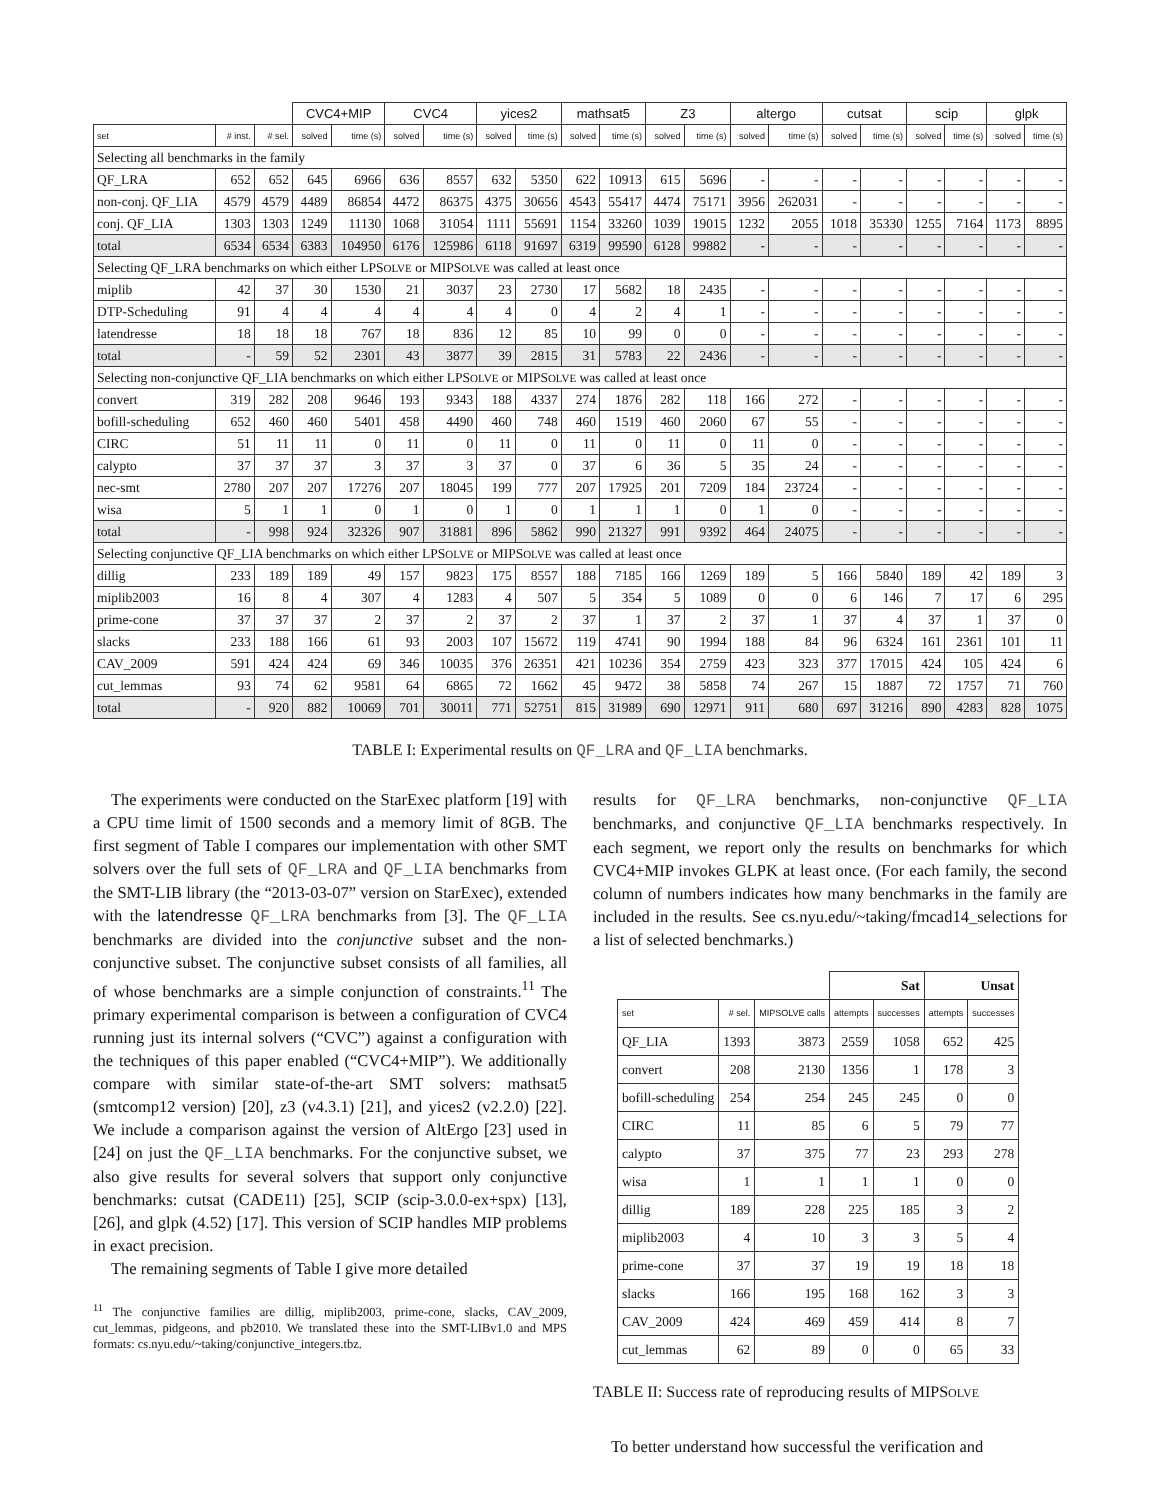| | | | CVC4+MIP | | CVC4 | | yices2 | | mathsat5 | | Z3 | | altergo | | cutsat | | scip | | glpk | |
| --- | --- | --- | --- | --- | --- | --- | --- | --- | --- | --- | --- | --- | --- | --- | --- | --- | --- | --- | --- | --- |
| set | # inst. | # sel. | solved | time (s) | solved | time (s) | solved | time (s) | solved | time (s) | solved | time (s) | solved | time (s) | solved | time (s) | solved | time (s) | solved | time (s) |
| Selecting all benchmarks in the family | | | | | | | | | | | | | | | | | | | | |
| QF_LRA | 652 | 652 | 645 | 6966 | 636 | 8557 | 632 | 5350 | 622 | 10913 | 615 | 5696 | - | - | - | - | - | - | - | - |
| non-conj. QF_LIA | 4579 | 4579 | 4489 | 86854 | 4472 | 86375 | 4375 | 30656 | 4543 | 55417 | 4474 | 75171 | 3956 | 262031 | - | - | - | - | - | - |
| conj. QF_LIA | 1303 | 1303 | 1249 | 11130 | 1068 | 31054 | 1111 | 55691 | 1154 | 33260 | 1039 | 19015 | 1232 | 2055 | 1018 | 35330 | 1255 | 7164 | 1173 | 8895 |
| total | 6534 | 6534 | 6383 | 104950 | 6176 | 125986 | 6118 | 91697 | 6319 | 99590 | 6128 | 99882 | - | - | - | - | - | - | - | - |
| Selecting QF_LRA benchmarks on which either LPS OLVE or MIPS OLVE was called at least once | | | | | | | | | | | | | | | | | | | | |
| miplib | 42 | 37 | 30 | 1530 | 21 | 3037 | 23 | 2730 | 17 | 5682 | 18 | 2435 | - | - | - | - | - | - | - | - |
| DTP-Scheduling | 91 | 4 | 4 | 4 | 4 | 4 | 4 | 0 | 4 | 2 | 4 | 1 | - | - | - | - | - | - | - | - |
| latendresse | 18 | 18 | 18 | 767 | 18 | 836 | 12 | 85 | 10 | 99 | 0 | 0 | - | - | - | - | - | - | - | - |
| total | - | 59 | 52 | 2301 | 43 | 3877 | 39 | 2815 | 31 | 5783 | 22 | 2436 | - | - | - | - | - | - | - | - |
| Selecting non-conjunctive QF_LIA benchmarks on which either LPS OLVE or MIPS OLVE was called at least once | | | | | | | | | | | | | | | | | | | | |
| convert | 319 | 282 | 208 | 9646 | 193 | 9343 | 188 | 4337 | 274 | 1876 | 282 | 118 | 166 | 272 | - | - | - | - | - | - |
| bofill-scheduling | 652 | 460 | 460 | 5401 | 458 | 4490 | 460 | 748 | 460 | 1519 | 460 | 2060 | 67 | 55 | - | - | - | - | - | - |
| CIRC | 51 | 11 | 11 | 0 | 11 | 0 | 11 | 0 | 11 | 0 | 11 | 0 | 11 | 0 | - | - | - | - | - | - |
| calypto | 37 | 37 | 37 | 3 | 37 | 3 | 37 | 0 | 37 | 6 | 36 | 5 | 35 | 24 | - | - | - | - | - | - |
| nec-smt | 2780 | 207 | 207 | 17276 | 207 | 18045 | 199 | 777 | 207 | 17925 | 201 | 7209 | 184 | 23724 | - | - | - | - | - | - |
| wisa | 5 | 1 | 1 | 0 | 1 | 0 | 1 | 0 | 1 | 1 | 1 | 0 | 1 | 0 | - | - | - | - | - | - |
| total | - | 998 | 924 | 32326 | 907 | 31881 | 896 | 5862 | 990 | 21327 | 991 | 9392 | 464 | 24075 | - | - | - | - | - | - |
| Selecting conjunctive QF_LIA benchmarks on which either LPS OLVE or MIPS OLVE was called at least once | | | | | | | | | | | | | | | | | | | | |
| dillig | 233 | 189 | 189 | 49 | 157 | 9823 | 175 | 8557 | 188 | 7185 | 166 | 1269 | 189 | 5 | 166 | 5840 | 189 | 42 | 189 | 3 |
| miplib2003 | 16 | 8 | 4 | 307 | 4 | 1283 | 4 | 507 | 5 | 354 | 5 | 1089 | 0 | 0 | 6 | 146 | 7 | 17 | 6 | 295 |
| prime-cone | 37 | 37 | 37 | 2 | 37 | 2 | 37 | 2 | 37 | 1 | 37 | 2 | 37 | 1 | 37 | 4 | 37 | 1 | 37 | 0 |
| slacks | 233 | 188 | 166 | 61 | 93 | 2003 | 107 | 15672 | 119 | 4741 | 90 | 1994 | 188 | 84 | 96 | 6324 | 161 | 2361 | 101 | 11 |
| CAV_2009 | 591 | 424 | 424 | 69 | 346 | 10035 | 376 | 26351 | 421 | 10236 | 354 | 2759 | 423 | 323 | 377 | 17015 | 424 | 105 | 424 | 6 |
| cut_lemmas | 93 | 74 | 62 | 9581 | 64 | 6865 | 72 | 1662 | 45 | 9472 | 38 | 5858 | 74 | 267 | 15 | 1887 | 72 | 1757 | 71 | 760 |
| total | - | 920 | 882 | 10069 | 701 | 30011 | 771 | 52751 | 815 | 31989 | 690 | 12971 | 911 | 680 | 697 | 31216 | 890 | 4283 | 828 | 1075 |
TABLE I: Experimental results on QF_LRA and QF_LIA benchmarks.
The experiments were conducted on the StarExec platform [19] with a CPU time limit of 1500 seconds and a memory limit of 8GB. The first segment of Table I compares our implementation with other SMT solvers over the full sets of QF_LRA and QF_LIA benchmarks from the SMT-LIB library (the “2013-03-07” version on StarExec), extended with the latendresse QF_LRA benchmarks from [3]. The QF_LIA benchmarks are divided into the conjunctive subset and the non-conjunctive subset. The conjunctive subset consists of all families, all of whose benchmarks are a simple conjunction of constraints.<sup>11</sup> The primary experimental comparison is between a configuration of CVC4 running just its internal solvers (“CVC”) against a configuration with the techniques of this paper enabled (“CVC4+MIP”). We additionally compare with similar state-of-the-art SMT solvers: mathsat5 (smtcomp12 version) [20], z3 (v4.3.1) [21], and yices2 (v2.2.0) [22]. We include a comparison against the version of AltErgo [23] used in [24] on just the QF_LIA benchmarks. For the conjunctive subset, we also give results for several solvers that support only conjunctive benchmarks: cutsat (CADE11) [25], SCIP (scip-3.0.0-ex+spx) [13], [26], and glpk (4.52) [17]. This version of SCIP handles MIP problems in exact precision.
The remaining segments of Table I give more detailed
<sup>11</sup> The conjunctive families are dillig, miplib2003, prime-cone, slacks, CAV_2009, cut_lemmas, pidgeons, and pb2010. We translated these into the SMT-LIBv1.0 and MPS formats: cs.nyu.edu/~taking/conjunctive_integers.tbz.
results for QF_LRA benchmarks, non-conjunctive QF_LIA benchmarks, and conjunctive QF_LIA benchmarks respectively. In each segment, we report only the results on benchmarks for which CVC4+MIP invokes GLPK at least once. (For each family, the second column of numbers indicates how many benchmarks in the family are included in the results. See cs.nyu.edu/~taking/fmcad14_selections for a list of selected benchmarks.)
| | | | Sat | | Unsat | |
| --- | --- | --- | --- | --- | --- | --- |
| set | # sel. | MIPSOLVE calls | attempts | successes | attempts | successes |
| QF_LIA | 1393 | 3873 | 2559 | 1058 | 652 | 425 |
| convert | 208 | 2130 | 1356 | 1 | 178 | 3 |
| bofill-scheduling | 254 | 254 | 245 | 245 | 0 | 0 |
| CIRC | 11 | 85 | 6 | 5 | 79 | 77 |
| calypto | 37 | 375 | 77 | 23 | 293 | 278 |
| wisa | 1 | 1 | 1 | 1 | 0 | 0 |
| dillig | 189 | 228 | 225 | 185 | 3 | 2 |
| miplib2003 | 4 | 10 | 3 | 3 | 5 | 4 |
| prime-cone | 37 | 37 | 19 | 19 | 18 | 18 |
| slacks | 166 | 195 | 168 | 162 | 3 | 3 |
| CAV_2009 | 424 | 469 | 459 | 414 | 8 | 7 |
| cut_lemmas | 62 | 89 | 0 | 0 | 65 | 33 |
TABLE II: Success rate of reproducing results of MIPSOLVE
To better understand how successful the verification and